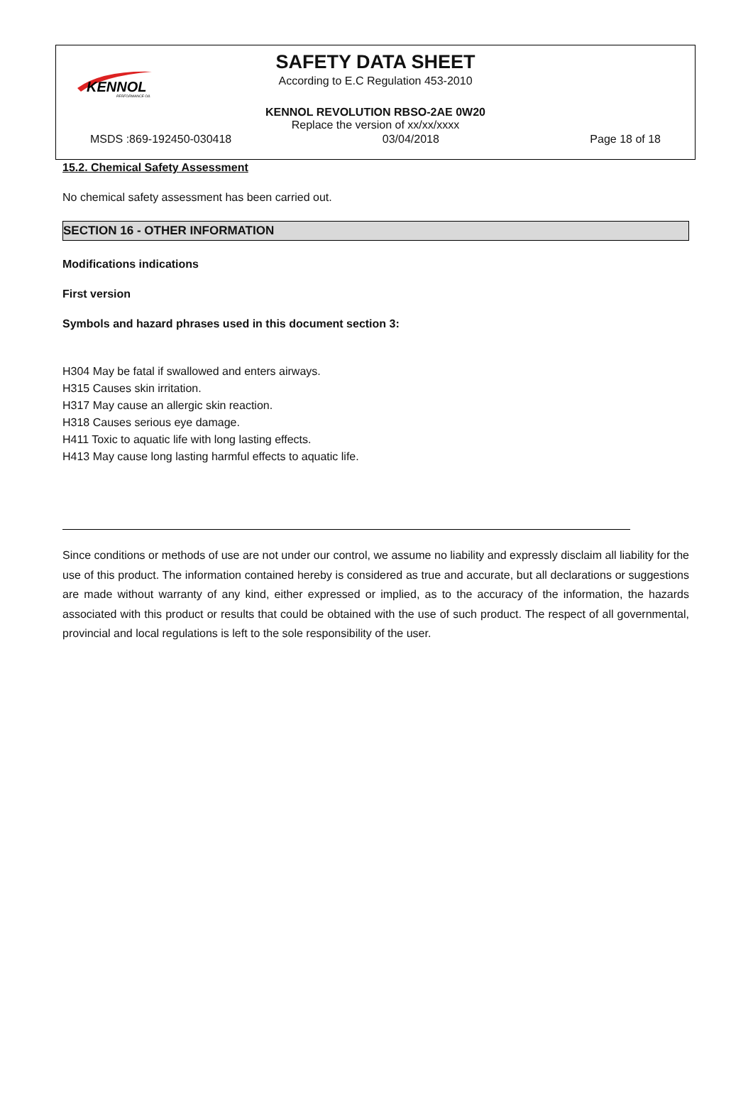KENNOL
PERFORMANCE OIL
SAFETY DATA SHEET
According to E.C Regulation 453-2010
KENNOL REVOLUTION RBSO-2AE 0W20
Replace the version of xx/xx/xxxx
MSDS :869-192450-030418 03/04/2018 Page 18 of 18
15.2. Chemical Safety Assessment
No chemical safety assessment has been carried out.
SECTION 16 - OTHER INFORMATION
Modifications indications
First version
Symbols and hazard phrases used in this document section 3:
H304 May be fatal if swallowed and enters airways.
H315 Causes skin irritation.
H317 May cause an allergic skin reaction.
H318 Causes serious eye damage.
H411 Toxic to aquatic life with long lasting effects.
H413 May cause long lasting harmful effects to aquatic life.
Since conditions or methods of use are not under our control, we assume no liability and expressly disclaim all liability for the use of this product. The information contained hereby is considered as true and accurate, but all declarations or suggestions are made without warranty of any kind, either expressed or implied, as to the accuracy of the information, the hazards associated with this product or results that could be obtained with the use of such product. The respect of all governmental, provincial and local regulations is left to the sole responsibility of the user.